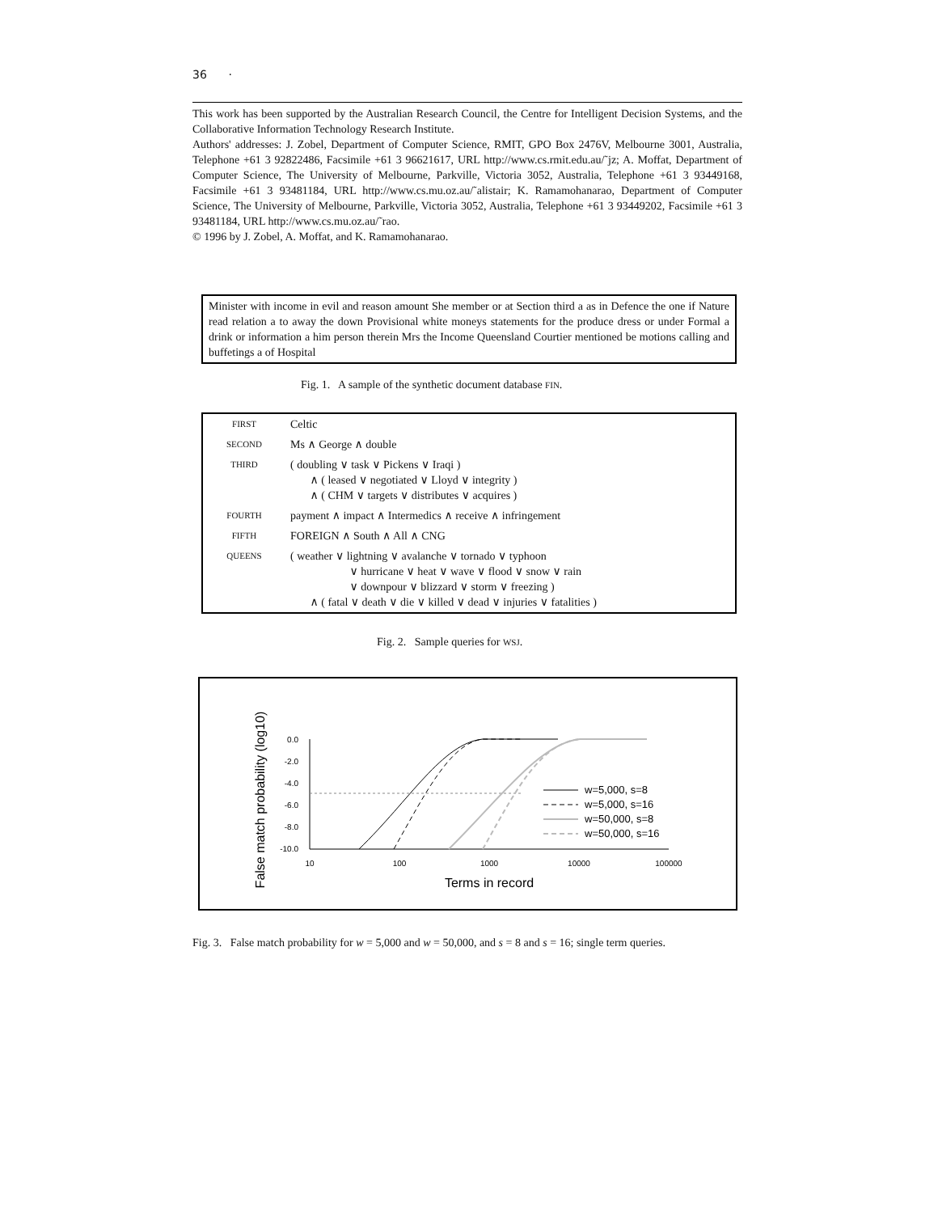36 ·
This work has been supported by the Australian Research Council, the Centre for Intelligent Decision Systems, and the Collaborative Information Technology Research Institute.
Authors' addresses: J. Zobel, Department of Computer Science, RMIT, GPO Box 2476V, Melbourne 3001, Australia, Telephone +61 3 92822486, Facsimile +61 3 96621617, URL http://www.cs.rmit.edu.au/˜jz; A. Moffat, Department of Computer Science, The University of Melbourne, Parkville, Victoria 3052, Australia, Telephone +61 3 93449168, Facsimile +61 3 93481184, URL http://www.cs.mu.oz.au/˜alistair; K. Ramamohanarao, Department of Computer Science, The University of Melbourne, Parkville, Victoria 3052, Australia, Telephone +61 3 93449202, Facsimile +61 3 93481184, URL http://www.cs.mu.oz.au/˜rao.
© 1996 by J. Zobel, A. Moffat, and K. Ramamohanarao.
Minister with income in evil and reason amount She member or at Section third a as in Defence the one if Nature read relation a to away the down Provisional white moneys statements for the produce dress or under Formal a drink or information a him person therein Mrs the Income Queensland Courtier mentioned be motions calling and buffetings a of Hospital
Fig. 1. A sample of the synthetic document database FIN.
| FIRST | Celtic |
| SECOND | Ms ∧ George ∧ double |
| THIRD | ( doubling ∨ task ∨ Pickens ∨ Iraqi ) ∧ ( leased ∨ negotiated ∨ Lloyd ∨ integrity ) ∧ ( CHM ∨ targets ∨ distributes ∨ acquires ) |
| FOURTH | payment ∧ impact ∧ Intermedics ∧ receive ∧ infringement |
| FIFTH | FOREIGN ∧ South ∧ All ∧ CNG |
| QUEENS | ( weather ∨ lightning ∨ avalanche ∨ tornado ∨ typhoon ∨ hurricane ∨ heat ∨ wave ∨ flood ∨ snow ∨ rain ∨ downpour ∨ blizzard ∨ storm ∨ freezing ) ∧ ( fatal ∨ death ∨ die ∨ killed ∨ dead ∨ injuries ∨ fatalities ) |
Fig. 2. Sample queries for WSJ.
False match probability (log10)
0.0
-2.0
-4.0
-6.0
-8.0
-10.0
10
100
1000
10000
100000
Terms in record
w=5,000, s=8
w=5,000, s=16
w=50,000, s=8
w=50,000, s=16
Fig. 3. False match probability for w = 5,000 and w = 50,000, and s = 8 and s = 16; single term queries.